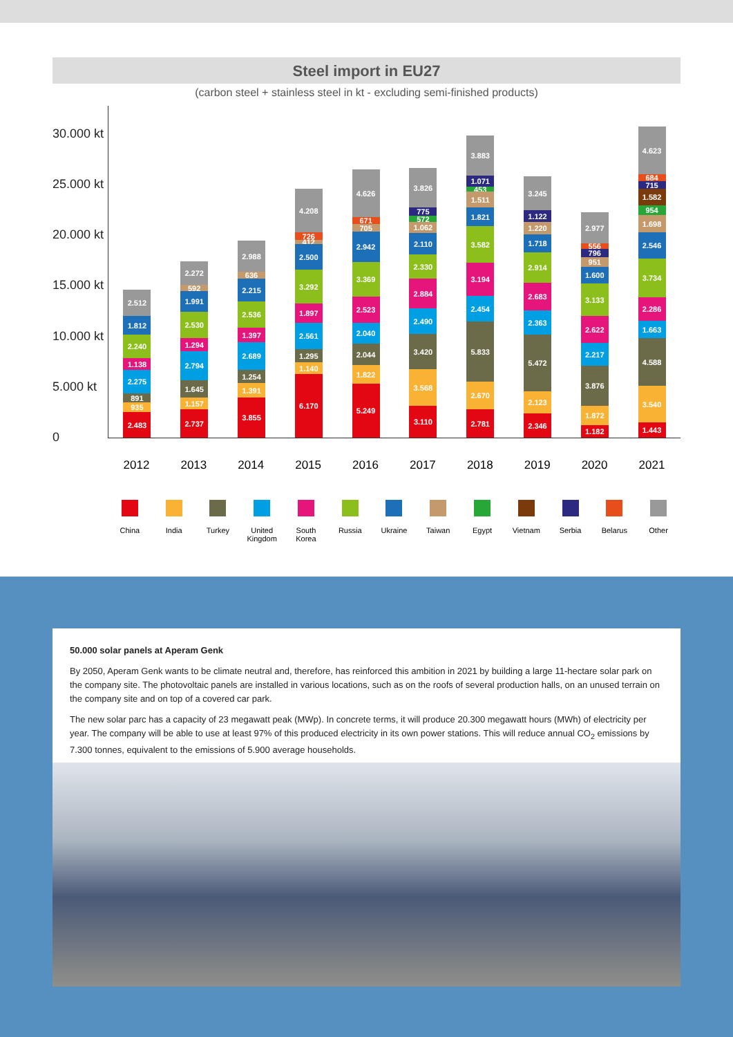Steel import in EU27
(carbon steel + stainless steel in kt - excluding semi-finished products)
30.000 kt
25.000 kt
20.000 kt
15.000 kt
10.000 kt
5.000 kt
0
2.483
935
891
2.275
1.138
2.240
1.812
2.512
2.737
1.157
1.645
2.794
1.294
2.530
1.991
592
2.272
3.855
1.391
1.254
2.689
1.397
2.536
2.215
636
2.988
6.170
1.140
1.295
2.561
1.897
3.292
2.500
412
726
4.208
5.249
1.822
2.044
2.040
2.523
3.369
2.942
705
671
4.626
3.110
3.568
3.420
2.490
2.884
2.330
2.110
1.062
572
775
3.826
2.781
2.670
5.833
2.454
3.194
3.582
1.821
1.511
453
1.071
3.883
2.346
2.123
5.472
2.363
2.683
2.914
1.718
1.220
1.122
3.245
1.182
1.872
3.876
2.217
2.622
3.133
1.600
951
796
556
2.977
1.443
3.540
4.588
1.663
2.286
3.734
2.546
1.698
954
1.582
715
684
4.623
2012 2013 2014 2015 2016 2017 2018 2019 2020 2021
China India Turkey United Kingdom
South Korea
Russia Ukraine Taiwan Egypt Vietnam Serbia Belarus Other
50.000 solar panels at Aperam Genk
By 2050, Aperam Genk wants to be climate neutral and, therefore, has reinforced this ambition in 2021 by building a large 11-hectare solar park on the company site. The photovoltaic panels are installed in various locations, such as on the roofs of several production halls, on an unused terrain on the company site and on top of a covered car park.
The new solar parc has a capacity of 23 megawatt peak (MWp). In concrete terms, it will produce 20.300 megawatt hours (MWh) of electricity per year. The company will be able to use at least 97% of this produced electricity in its own power stations. This will reduce annual CO<sub>2</sub> emissions by 7.300 tonnes, equivalent to the emissions of 5.900 average households.